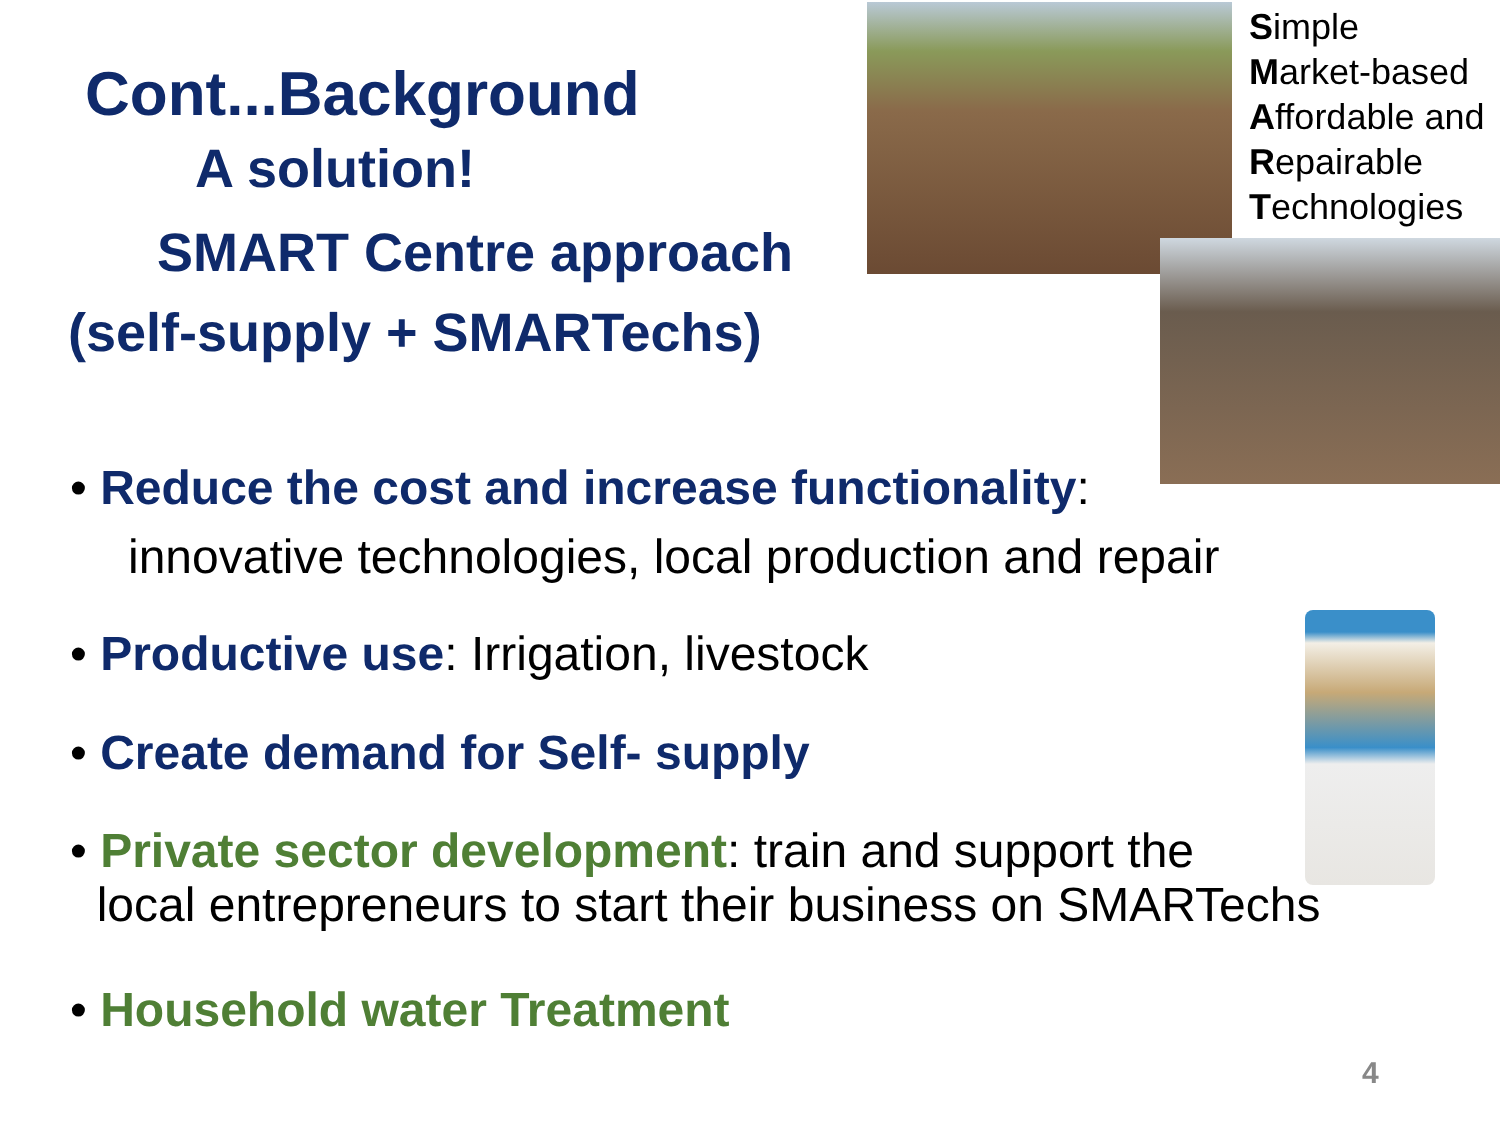Cont...Background
A solution!
SMART Centre approach
(self-supply + SMARTechs)
Simple
Market-based
Affordable and
Repairable
Technologies
• Reduce the cost and increase functionality:
innovative technologies, local production and repair
• Productive use: Irrigation, livestock
• Create demand for Self- supply
• Private sector development: train and support the
local entrepreneurs to start their business on SMARTechs
• Household water Treatment
4